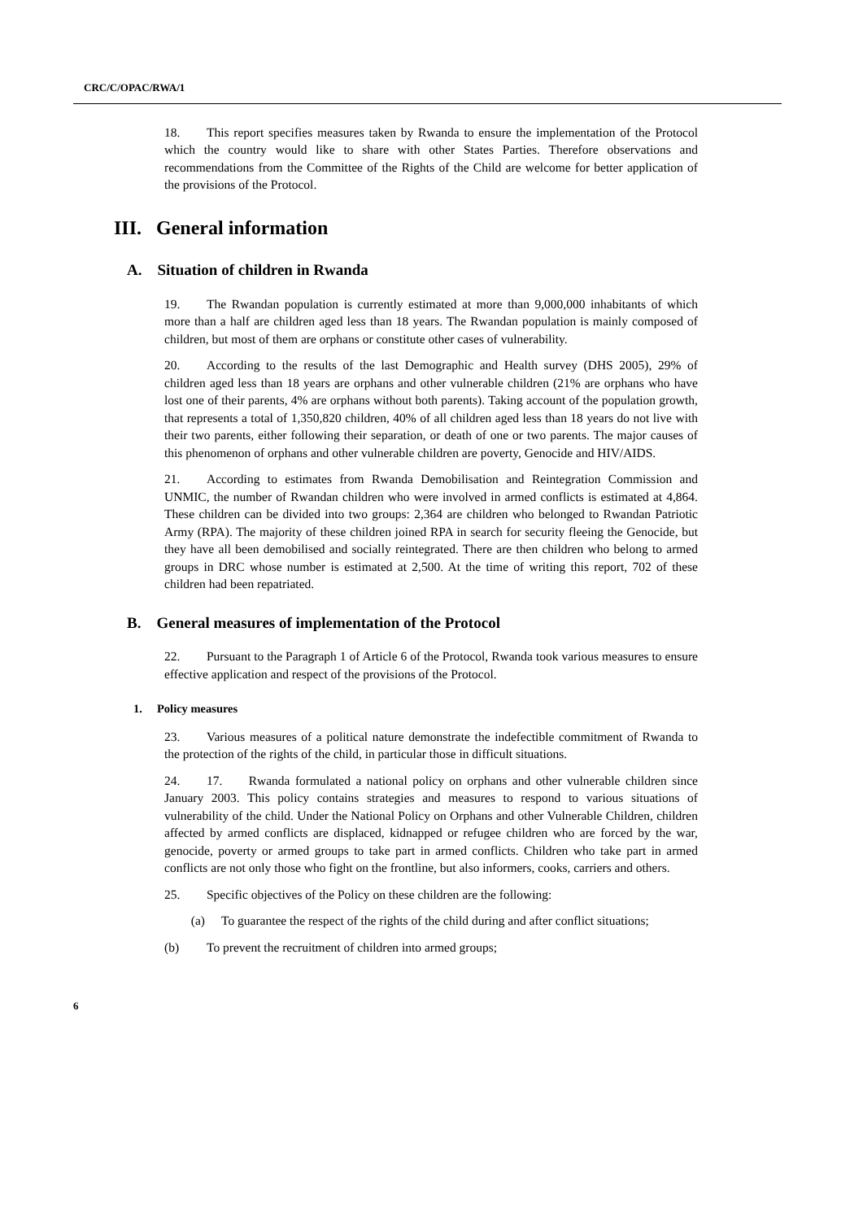CRC/C/OPAC/RWA/1
18. This report specifies measures taken by Rwanda to ensure the implementation of the Protocol which the country would like to share with other States Parties. Therefore observations and recommendations from the Committee of the Rights of the Child are welcome for better application of the provisions of the Protocol.
III. General information
A. Situation of children in Rwanda
19. The Rwandan population is currently estimated at more than 9,000,000 inhabitants of which more than a half are children aged less than 18 years. The Rwandan population is mainly composed of children, but most of them are orphans or constitute other cases of vulnerability.
20. According to the results of the last Demographic and Health survey (DHS 2005), 29% of children aged less than 18 years are orphans and other vulnerable children (21% are orphans who have lost one of their parents, 4% are orphans without both parents). Taking account of the population growth, that represents a total of 1,350,820 children, 40% of all children aged less than 18 years do not live with their two parents, either following their separation, or death of one or two parents. The major causes of this phenomenon of orphans and other vulnerable children are poverty, Genocide and HIV/AIDS.
21. According to estimates from Rwanda Demobilisation and Reintegration Commission and UNMIC, the number of Rwandan children who were involved in armed conflicts is estimated at 4,864. These children can be divided into two groups: 2,364 are children who belonged to Rwandan Patriotic Army (RPA). The majority of these children joined RPA in search for security fleeing the Genocide, but they have all been demobilised and socially reintegrated. There are then children who belong to armed groups in DRC whose number is estimated at 2,500. At the time of writing this report, 702 of these children had been repatriated.
B. General measures of implementation of the Protocol
22. Pursuant to the Paragraph 1 of Article 6 of the Protocol, Rwanda took various measures to ensure effective application and respect of the provisions of the Protocol.
1. Policy measures
23. Various measures of a political nature demonstrate the indefectible commitment of Rwanda to the protection of the rights of the child, in particular those in difficult situations.
24. 17. Rwanda formulated a national policy on orphans and other vulnerable children since January 2003. This policy contains strategies and measures to respond to various situations of vulnerability of the child. Under the National Policy on Orphans and other Vulnerable Children, children affected by armed conflicts are displaced, kidnapped or refugee children who are forced by the war, genocide, poverty or armed groups to take part in armed conflicts. Children who take part in armed conflicts are not only those who fight on the frontline, but also informers, cooks, carriers and others.
25. Specific objectives of the Policy on these children are the following:
(a) To guarantee the respect of the rights of the child during and after conflict situations;
(b) To prevent the recruitment of children into armed groups;
6